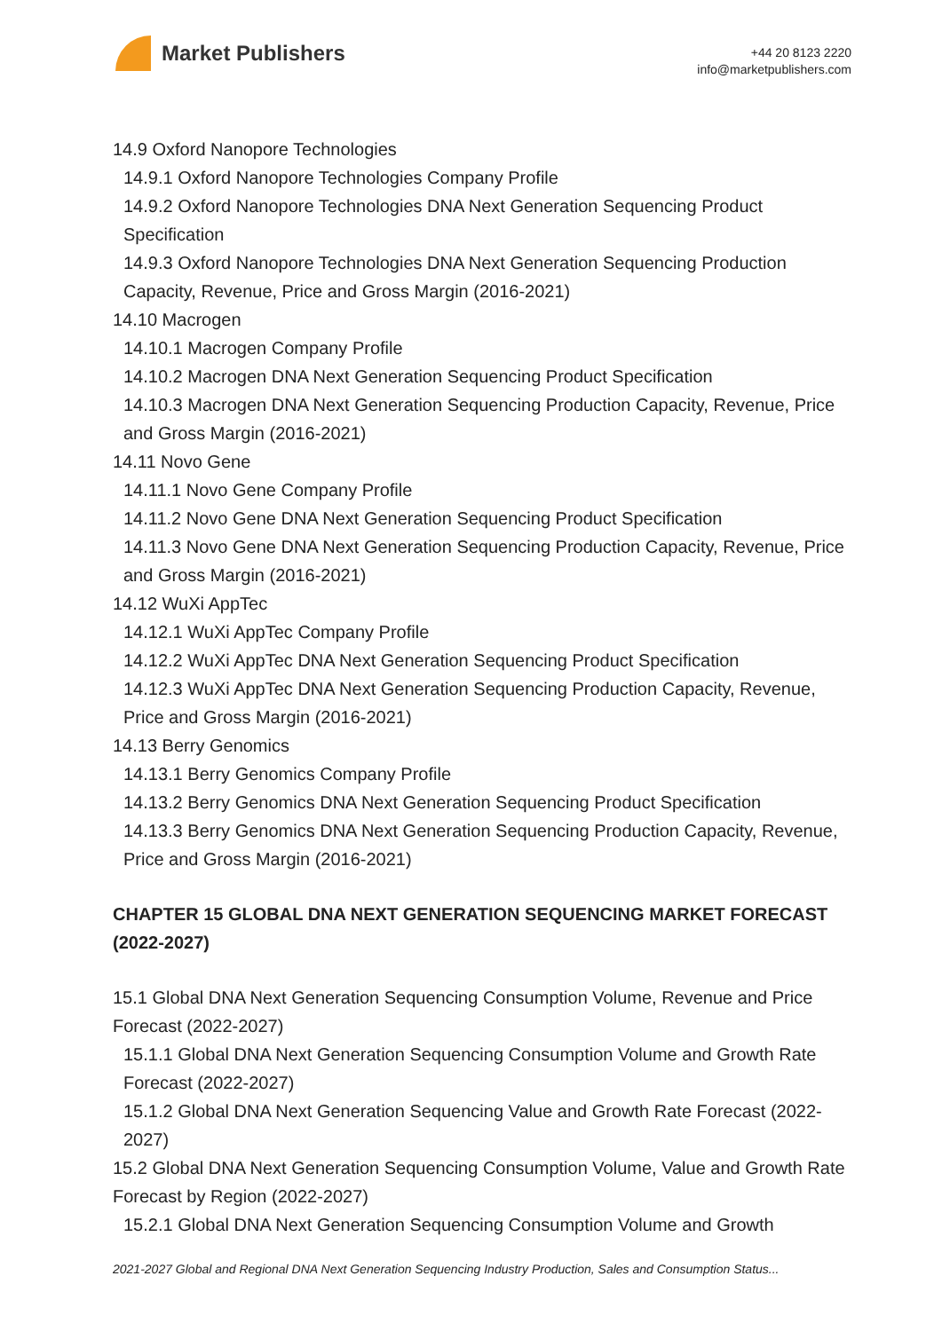Market Publishers
+44 20 8123 2220
info@marketpublishers.com
14.9 Oxford Nanopore Technologies
14.9.1 Oxford Nanopore Technologies Company Profile
14.9.2 Oxford Nanopore Technologies DNA Next Generation Sequencing Product Specification
14.9.3 Oxford Nanopore Technologies DNA Next Generation Sequencing Production Capacity, Revenue, Price and Gross Margin (2016-2021)
14.10 Macrogen
14.10.1 Macrogen Company Profile
14.10.2 Macrogen DNA Next Generation Sequencing Product Specification
14.10.3 Macrogen DNA Next Generation Sequencing Production Capacity, Revenue, Price and Gross Margin (2016-2021)
14.11 Novo Gene
14.11.1 Novo Gene Company Profile
14.11.2 Novo Gene DNA Next Generation Sequencing Product Specification
14.11.3 Novo Gene DNA Next Generation Sequencing Production Capacity, Revenue, Price and Gross Margin (2016-2021)
14.12 WuXi AppTec
14.12.1 WuXi AppTec Company Profile
14.12.2 WuXi AppTec DNA Next Generation Sequencing Product Specification
14.12.3 WuXi AppTec DNA Next Generation Sequencing Production Capacity, Revenue, Price and Gross Margin (2016-2021)
14.13 Berry Genomics
14.13.1 Berry Genomics Company Profile
14.13.2 Berry Genomics DNA Next Generation Sequencing Product Specification
14.13.3 Berry Genomics DNA Next Generation Sequencing Production Capacity, Revenue, Price and Gross Margin (2016-2021)
CHAPTER 15 GLOBAL DNA NEXT GENERATION SEQUENCING MARKET FORECAST (2022-2027)
15.1 Global DNA Next Generation Sequencing Consumption Volume, Revenue and Price Forecast (2022-2027)
15.1.1 Global DNA Next Generation Sequencing Consumption Volume and Growth Rate Forecast (2022-2027)
15.1.2 Global DNA Next Generation Sequencing Value and Growth Rate Forecast (2022-2027)
15.2 Global DNA Next Generation Sequencing Consumption Volume, Value and Growth Rate Forecast by Region (2022-2027)
15.2.1 Global DNA Next Generation Sequencing Consumption Volume and Growth
2021-2027 Global and Regional DNA Next Generation Sequencing Industry Production, Sales and Consumption Status...